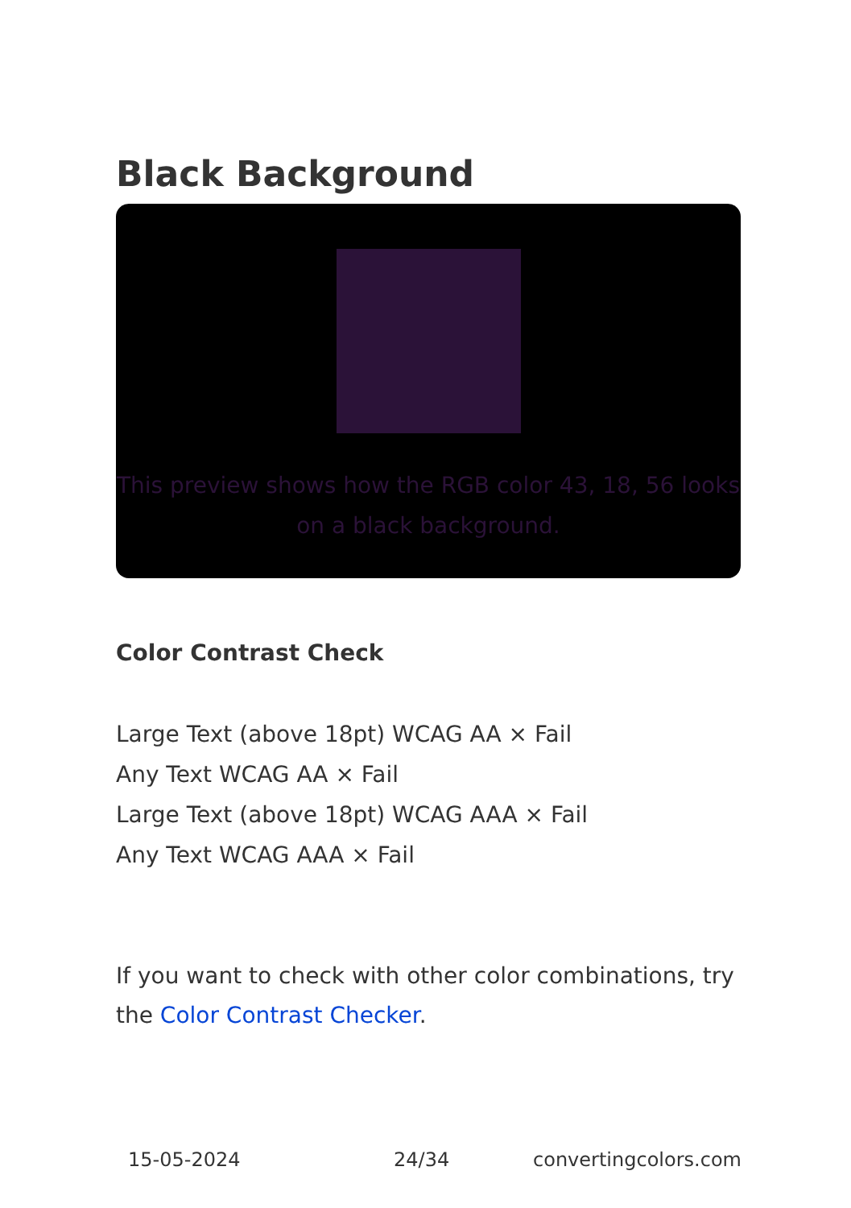Black Background
This preview shows how the RGB color 43, 18, 56 looks on a black background.
Color Contrast Check
Large Text (above 18pt) WCAG AA × Fail
Any Text WCAG AA × Fail
Large Text (above 18pt) WCAG AAA × Fail
Any Text WCAG AAA × Fail
If you want to check with other color combinations, try the Color Contrast Checker.
15-05-2024 24/34 convertingcolors.com